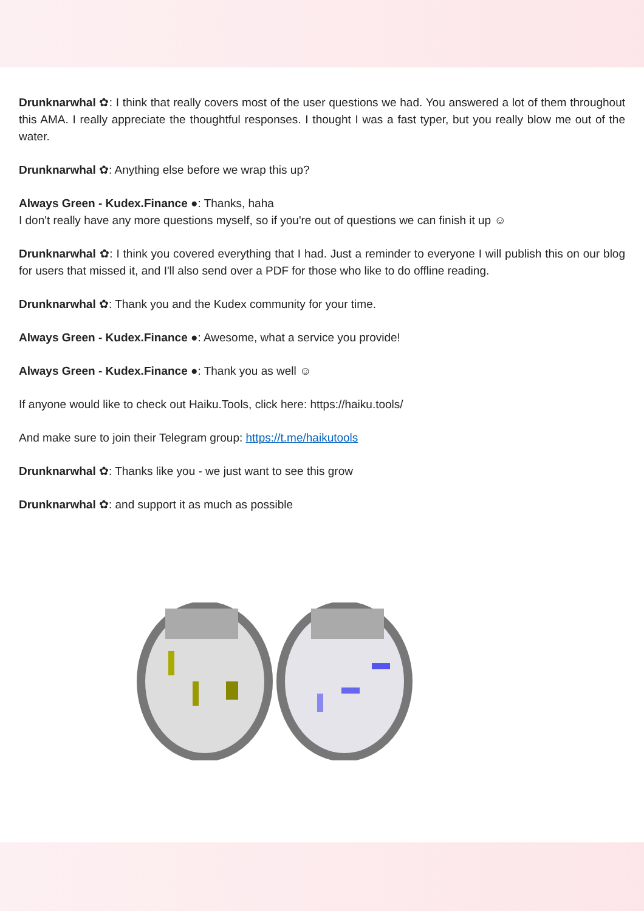Drunknarwhal ✿: I think that really covers most of the user questions we had. You answered a lot of them throughout this AMA. I really appreciate the thoughtful responses. I thought I was a fast typer, but you really blow me out of the water.
Drunknarwhal ✿: Anything else before we wrap this up?
Always Green - Kudex.Finance ●: Thanks, haha
I don't really have any more questions myself, so if you're out of questions we can finish it up ☺
Drunknarwhal ✿: I think you covered everything that I had. Just a reminder to everyone I will publish this on our blog for users that missed it, and I'll also send over a PDF for those who like to do offline reading.
Drunknarwhal ✿: Thank you and the Kudex community for your time.
Always Green - Kudex.Finance ●: Awesome, what a service you provide!
Always Green - Kudex.Finance ●: Thank you as well ☺
If anyone would like to check out Haiku.Tools, click here: https://haiku.tools/
And make sure to join their Telegram group: https://t.me/haikutools
Drunknarwhal ✿: Thanks like you - we just want to see this grow
Drunknarwhal ✿: and support it as much as possible